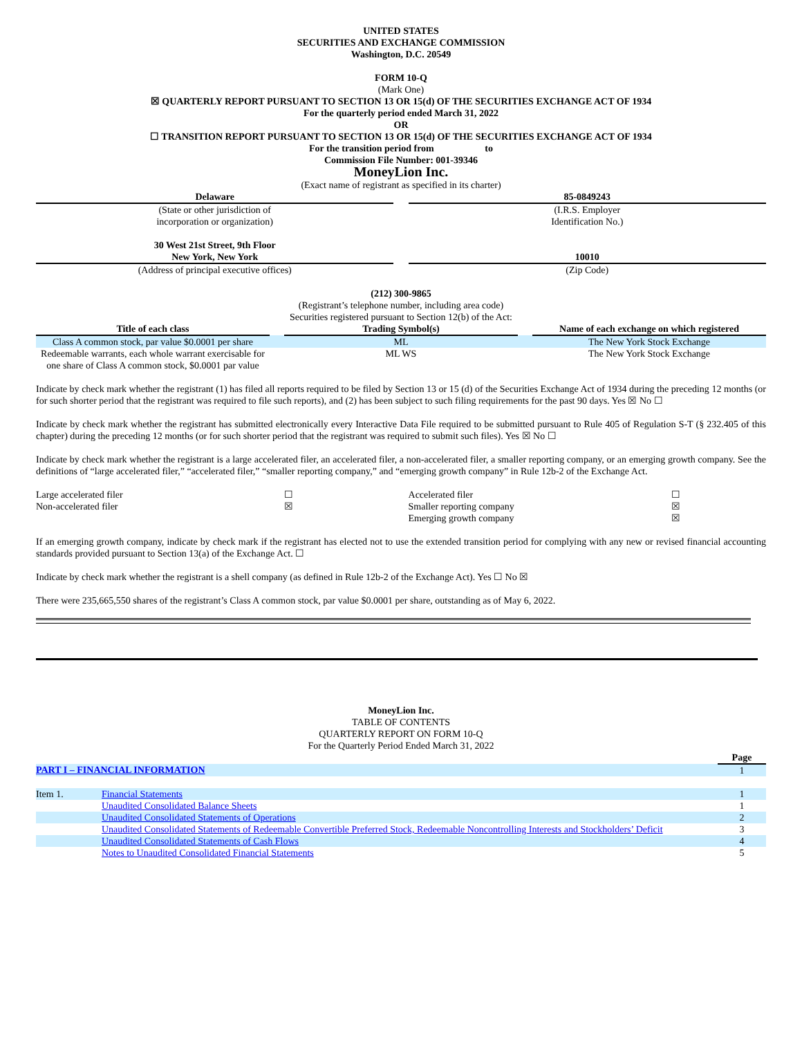UNITED STATES
SECURITIES AND EXCHANGE COMMISSION
Washington, D.C. 20549
FORM 10-Q
(Mark One)
☒ QUARTERLY REPORT PURSUANT TO SECTION 13 OR 15(d) OF THE SECURITIES EXCHANGE ACT OF 1934
For the quarterly period ended March 31, 2022
OR
☐ TRANSITION REPORT PURSUANT TO SECTION 13 OR 15(d) OF THE SECURITIES EXCHANGE ACT OF 1934
For the transition period from to
Commission File Number: 001-39346
MoneyLion Inc.
(Exact name of registrant as specified in its charter)
| Delaware | | 85-0849243 |
| (State or other jurisdiction of incorporation or organization) | | (I.R.S. Employer Identification No.) |
| 30 West 21st Street, 9th Floor New York, New York | | 10010 |
| (Address of principal executive offices) | | (Zip Code) |
(212) 300-9865
(Registrant’s telephone number, including area code)
Securities registered pursuant to Section 12(b) of the Act:
| Title of each class | | Trading Symbol(s) | | Name of each exchange on which registered |
| --- | --- | --- | --- | --- |
| Class A common stock, par value $0.0001 per share | | ML | | The New York Stock Exchange |
| Redeemable warrants, each whole warrant exercisable for one share of Class A common stock, $0.0001 par value | | ML WS | | The New York Stock Exchange |
Indicate by check mark whether the registrant (1) has filed all reports required to be filed by Section 13 or 15 (d) of the Securities Exchange Act of 1934 during the preceding 12 months (or for such shorter period that the registrant was required to file such reports), and (2) has been subject to such filing requirements for the past 90 days. Yes ☒ No ☐
Indicate by check mark whether the registrant has submitted electronically every Interactive Data File required to be submitted pursuant to Rule 405 of Regulation S-T (§ 232.405 of this chapter) during the preceding 12 months (or for such shorter period that the registrant was required to submit such files). Yes ☒ No ☐
Indicate by check mark whether the registrant is a large accelerated filer, an accelerated filer, a non-accelerated filer, a smaller reporting company, or an emerging growth company. See the definitions of “large accelerated filer,” “accelerated filer,” “smaller reporting company,” and “emerging growth company” in Rule 12b-2 of the Exchange Act.
| Large accelerated filer | ☐ | Accelerated filer | ☐ |
| Non-accelerated filer | ☒ | Smaller reporting company | ☒ |
| | | Emerging growth company | ☒ |
If an emerging growth company, indicate by check mark if the registrant has elected not to use the extended transition period for complying with any new or revised financial accounting standards provided pursuant to Section 13(a) of the Exchange Act. ☐
Indicate by check mark whether the registrant is a shell company (as defined in Rule 12b-2 of the Exchange Act). Yes ☐ No ☒
There were 235,665,550 shares of the registrant’s Class A common stock, par value $0.0001 per share, outstanding as of May 6, 2022.
MoneyLion Inc.
TABLE OF CONTENTS
QUARTERLY REPORT ON FORM 10-Q
For the Quarterly Period Ended March 31, 2022
| | | Page |
| PART I – FINANCIAL INFORMATION | | 1 |
| Item 1. | Financial Statements | 1 |
| | Unaudited Consolidated Balance Sheets | 1 |
| | Unaudited Consolidated Statements of Operations | 2 |
| | Unaudited Consolidated Statements of Redeemable Convertible Preferred Stock, Redeemable Noncontrolling Interests and Stockholders’ Deficit | 3 |
| | Unaudited Consolidated Statements of Cash Flows | 4 |
| | Notes to Unaudited Consolidated Financial Statements | 5 |